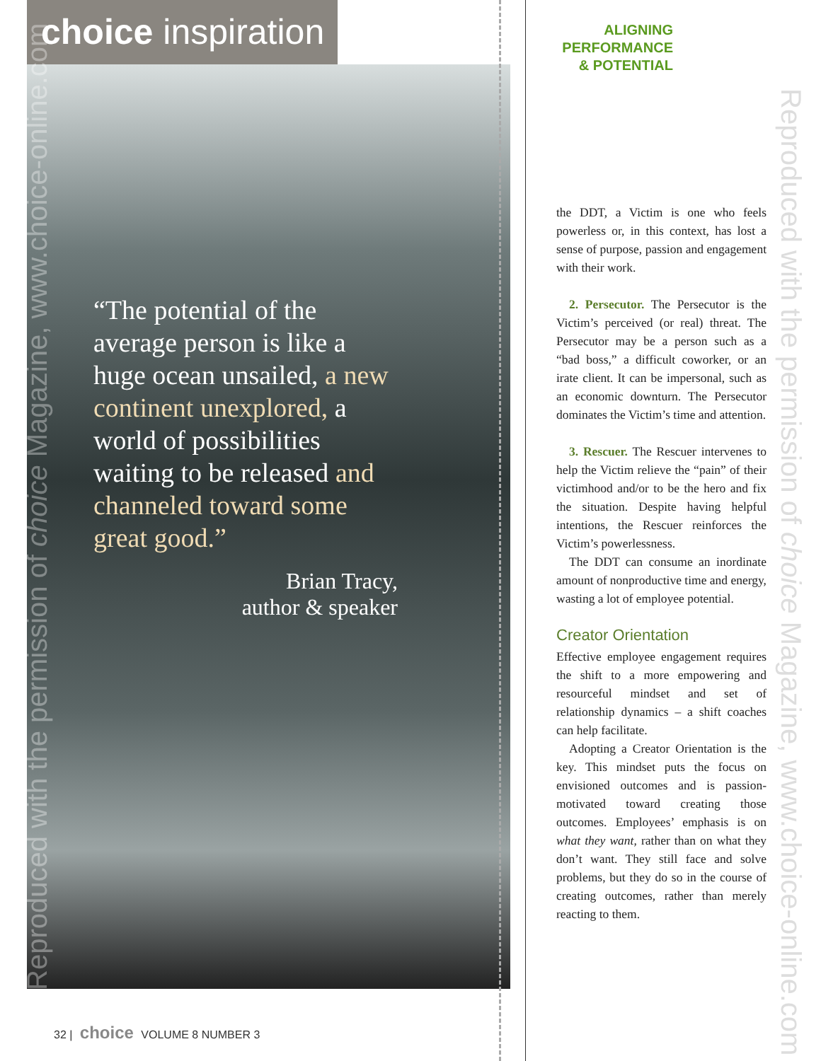choice inspiration
“The potential of the average person is like a huge ocean unsailed, a new continent unexplored, a world of possibilities waiting to be released and channeled toward some great good.”
Brian Tracy,
author & speaker
Reproduced with the permission of choice Magazine, www.choice-online.com
32 | choice VOLUME 8 NUMBER 3
ALIGNING
PERFORMANCE
& POTENTIAL
the DDT, a Victim is one who feels powerless or, in this context, has lost a sense of purpose, passion and engagement with their work.
2. Persecutor. The Persecutor is the Victim’s perceived (or real) threat. The Persecutor may be a person such as a “bad boss,” a difficult coworker, or an irate client. It can be impersonal, such as an economic downturn. The Persecutor dominates the Victim’s time and attention.
3. Rescuer. The Rescuer intervenes to help the Victim relieve the “pain” of their victimhood and/or to be the hero and fix the situation. Despite having helpful intentions, the Rescuer reinforces the Victim’s powerlessness.
The DDT can consume an inordinate amount of nonproductive time and energy, wasting a lot of employee potential.
Creator Orientation
Effective employee engagement requires the shift to a more empowering and resourceful mindset and set of relationship dynamics – a shift coaches can help facilitate.
Adopting a Creator Orientation is the key. This mindset puts the focus on envisioned outcomes and is passion-motivated toward creating those outcomes. Employees’ emphasis is on what they want, rather than on what they don’t want. They still face and solve problems, but they do so in the course of creating outcomes, rather than merely reacting to them.
Reproduced with the permission of choice Magazine, www.choice-online.com